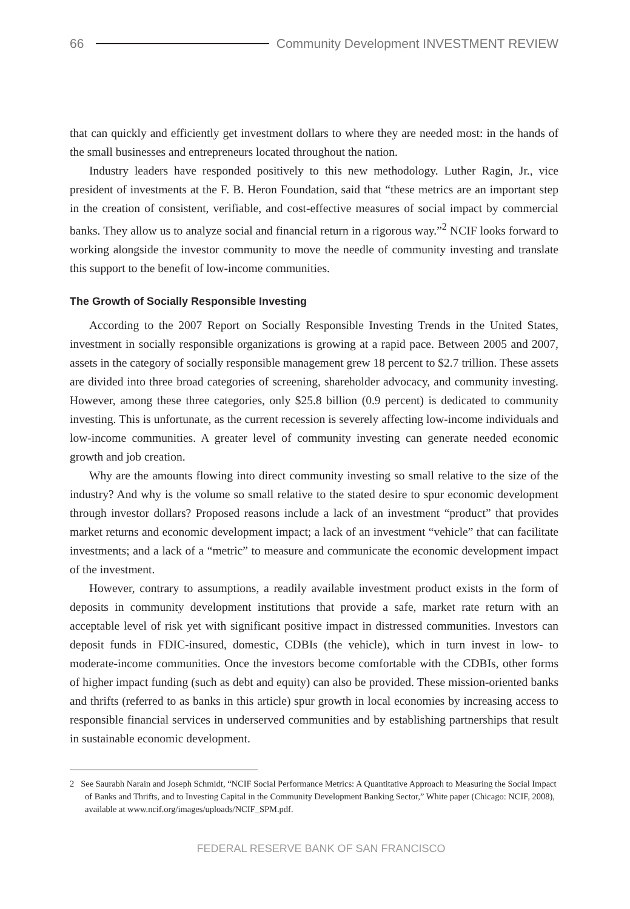66 Community Development INVESTMENT REVIEW
that can quickly and efficiently get investment dollars to where they are needed most: in the hands of the small businesses and entrepreneurs located throughout the nation.
Industry leaders have responded positively to this new methodology. Luther Ragin, Jr., vice president of investments at the F. B. Heron Foundation, said that “these metrics are an important step in the creation of consistent, verifiable, and cost-effective measures of social impact by commercial banks. They allow us to analyze social and financial return in a rigorous way.”<sup>2</sup> NCIF looks forward to working alongside the investor community to move the needle of community investing and translate this support to the benefit of low-income communities.
The Growth of Socially Responsible Investing
According to the 2007 Report on Socially Responsible Investing Trends in the United States, investment in socially responsible organizations is growing at a rapid pace. Between 2005 and 2007, assets in the category of socially responsible management grew 18 percent to $2.7 trillion. These assets are divided into three broad categories of screening, shareholder advocacy, and community investing. However, among these three categories, only $25.8 billion (0.9 percent) is dedicated to community investing. This is unfortunate, as the current recession is severely affecting low-income individuals and low-income communities. A greater level of community investing can generate needed economic growth and job creation.
Why are the amounts flowing into direct community investing so small relative to the size of the industry? And why is the volume so small relative to the stated desire to spur economic development through investor dollars? Proposed reasons include a lack of an investment “product” that provides market returns and economic development impact; a lack of an investment “vehicle” that can facilitate investments; and a lack of a “metric” to measure and communicate the economic development impact of the investment.
However, contrary to assumptions, a readily available investment product exists in the form of deposits in community development institutions that provide a safe, market rate return with an acceptable level of risk yet with significant positive impact in distressed communities. Investors can deposit funds in FDIC-insured, domestic, CDBIs (the vehicle), which in turn invest in low- to moderate-income communities. Once the investors become comfortable with the CDBIs, other forms of higher impact funding (such as debt and equity) can also be provided. These mission-oriented banks and thrifts (referred to as banks in this article) spur growth in local economies by increasing access to responsible financial services in underserved communities and by establishing partnerships that result in sustainable economic development.
2 See Saurabh Narain and Joseph Schmidt, “NCIF Social Performance Metrics: A Quantitative Approach to Measuring the Social Impact of Banks and Thrifts, and to Investing Capital in the Community Development Banking Sector,” White paper (Chicago: NCIF, 2008), available at www.ncif.org/images/uploads/NCIF_SPM.pdf.
FEDERAL RESERVE BANK OF SAN FRANCISCO